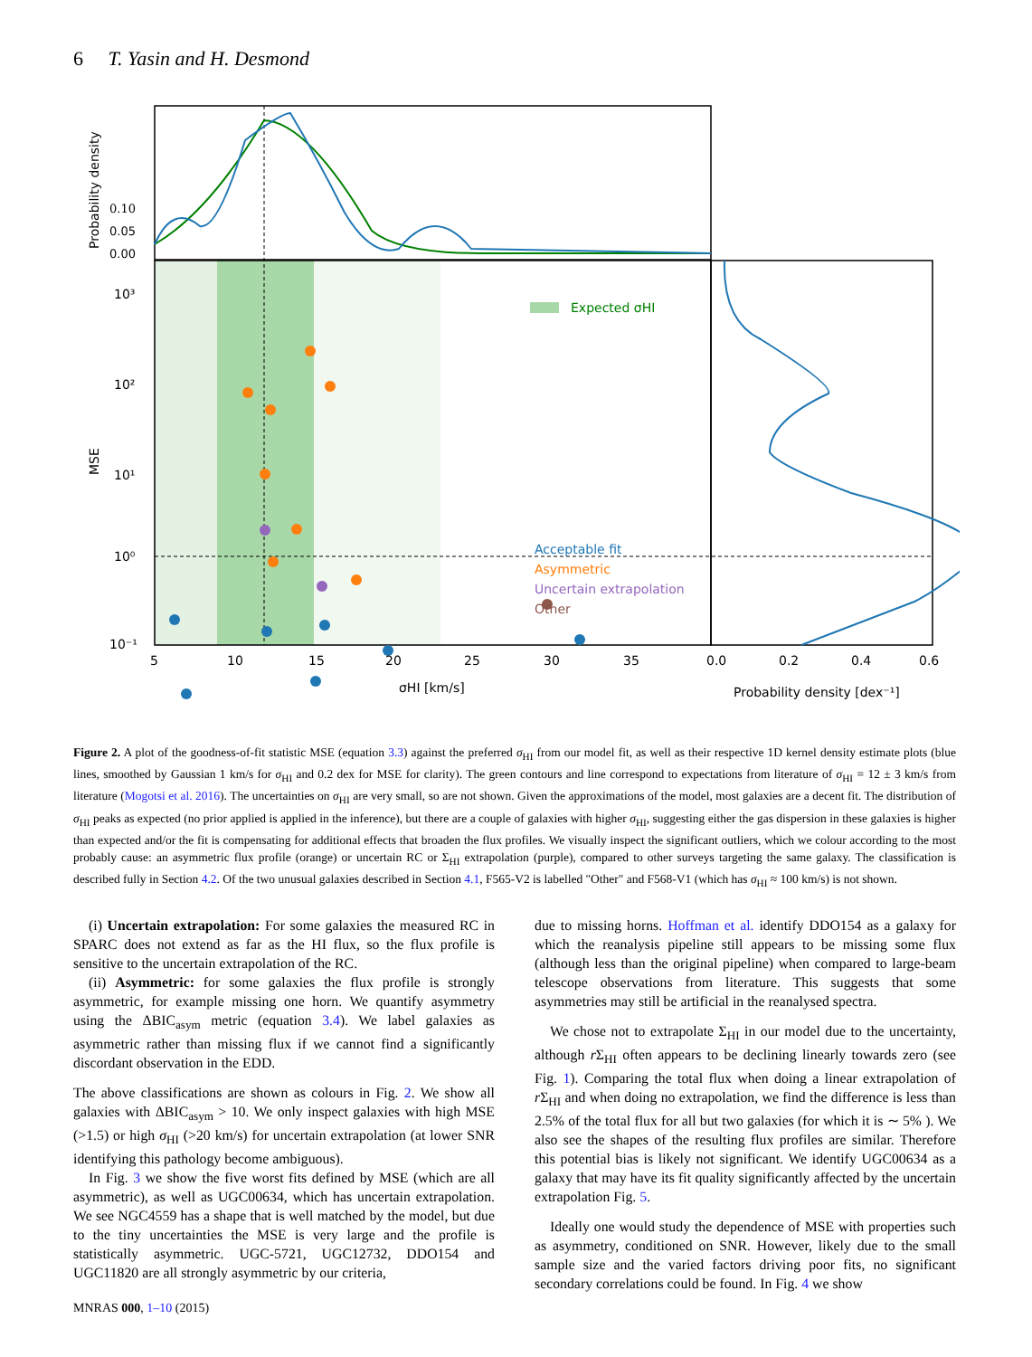6 T. Yasin and H. Desmond
Expected σHI
Acceptable fit
Asymmetric
Uncertain extrapolation
Other
0.10
0.05
0.00
10³
10²
10¹
10⁰
10⁻¹
5
10
15
20
25
30
35
0.0
0.2
0.4
0.6
σHI [km/s]
Probability density [dex⁻¹]
Probability density
MSE
Figure 2. A plot of the goodness-of-fit statistic MSE (equation 3.3) against the preferred σ<sub>HI</sub> from our model fit, as well as their respective 1D kernel density estimate plots (blue lines, smoothed by Gaussian 1 km/s for σ<sub>HI</sub> and 0.2 dex for MSE for clarity). The green contours and line correspond to expectations from literature of σ<sub>HI</sub> = 12 ± 3 km/s from literature (Mogotsi et al. 2016). The uncertainties on σ<sub>HI</sub> are very small, so are not shown. Given the approximations of the model, most galaxies are a decent fit. The distribution of σ<sub>HI</sub> peaks as expected (no prior applied is applied in the inference), but there are a couple of galaxies with higher σ<sub>HI</sub>, suggesting either the gas dispersion in these galaxies is higher than expected and/or the fit is compensating for additional effects that broaden the flux profiles. We visually inspect the significant outliers, which we colour according to the most probably cause: an asymmetric flux profile (orange) or uncertain RC or Σ<sub>HI</sub> extrapolation (purple), compared to other surveys targeting the same galaxy. The classification is described fully in Section 4.2. Of the two unusual galaxies described in Section 4.1, F565-V2 is labelled "Other" and F568-V1 (which has σ<sub>HI</sub> ≈ 100 km/s) is not shown.
(i) Uncertain extrapolation: For some galaxies the measured RC in SPARC does not extend as far as the HI flux, so the flux profile is sensitive to the uncertain extrapolation of the RC.
(ii) Asymmetric: for some galaxies the flux profile is strongly asymmetric, for example missing one horn. We quantify asymmetry using the ΔBIC<sub>asym</sub> metric (equation 3.4). We label galaxies as asymmetric rather than missing flux if we cannot find a significantly discordant observation in the EDD.
The above classifications are shown as colours in Fig. 2. We show all galaxies with ΔBIC<sub>asym</sub> > 10. We only inspect galaxies with high MSE (>1.5) or high σ<sub>HI</sub> (>20 km/s) for uncertain extrapolation (at lower SNR identifying this pathology become ambiguous).
In Fig. 3 we show the five worst fits defined by MSE (which are all asymmetric), as well as UGC00634, which has uncertain extrapolation. We see NGC4559 has a shape that is well matched by the model, but due to the tiny uncertainties the MSE is very large and the profile is statistically asymmetric. UGC-5721, UGC12732, DDO154 and UGC11820 are all strongly asymmetric by our criteria,
due to missing horns. Hoffman et al. identify DDO154 as a galaxy for which the reanalysis pipeline still appears to be missing some flux (although less than the original pipeline) when compared to large-beam telescope observations from literature. This suggests that some asymmetries may still be artificial in the reanalysed spectra.
We chose not to extrapolate Σ<sub>HI</sub> in our model due to the uncertainty, although r Σ<sub>HI</sub> often appears to be declining linearly towards zero (see Fig. 1). Comparing the total flux when doing a linear extrapolation of r Σ<sub>HI</sub> and when doing no extrapolation, we find the difference is less than 2.5% of the total flux for all but two galaxies (for which it is ∼ 5% ). We also see the shapes of the resulting flux profiles are similar. Therefore this potential bias is likely not significant. We identify UGC00634 as a galaxy that may have its fit quality significantly affected by the uncertain extrapolation Fig. 5.
Ideally one would study the dependence of MSE with properties such as asymmetry, conditioned on SNR. However, likely due to the small sample size and the varied factors driving poor fits, no significant secondary correlations could be found. In Fig. 4 we show
MNRAS 000, 1–10 (2015)